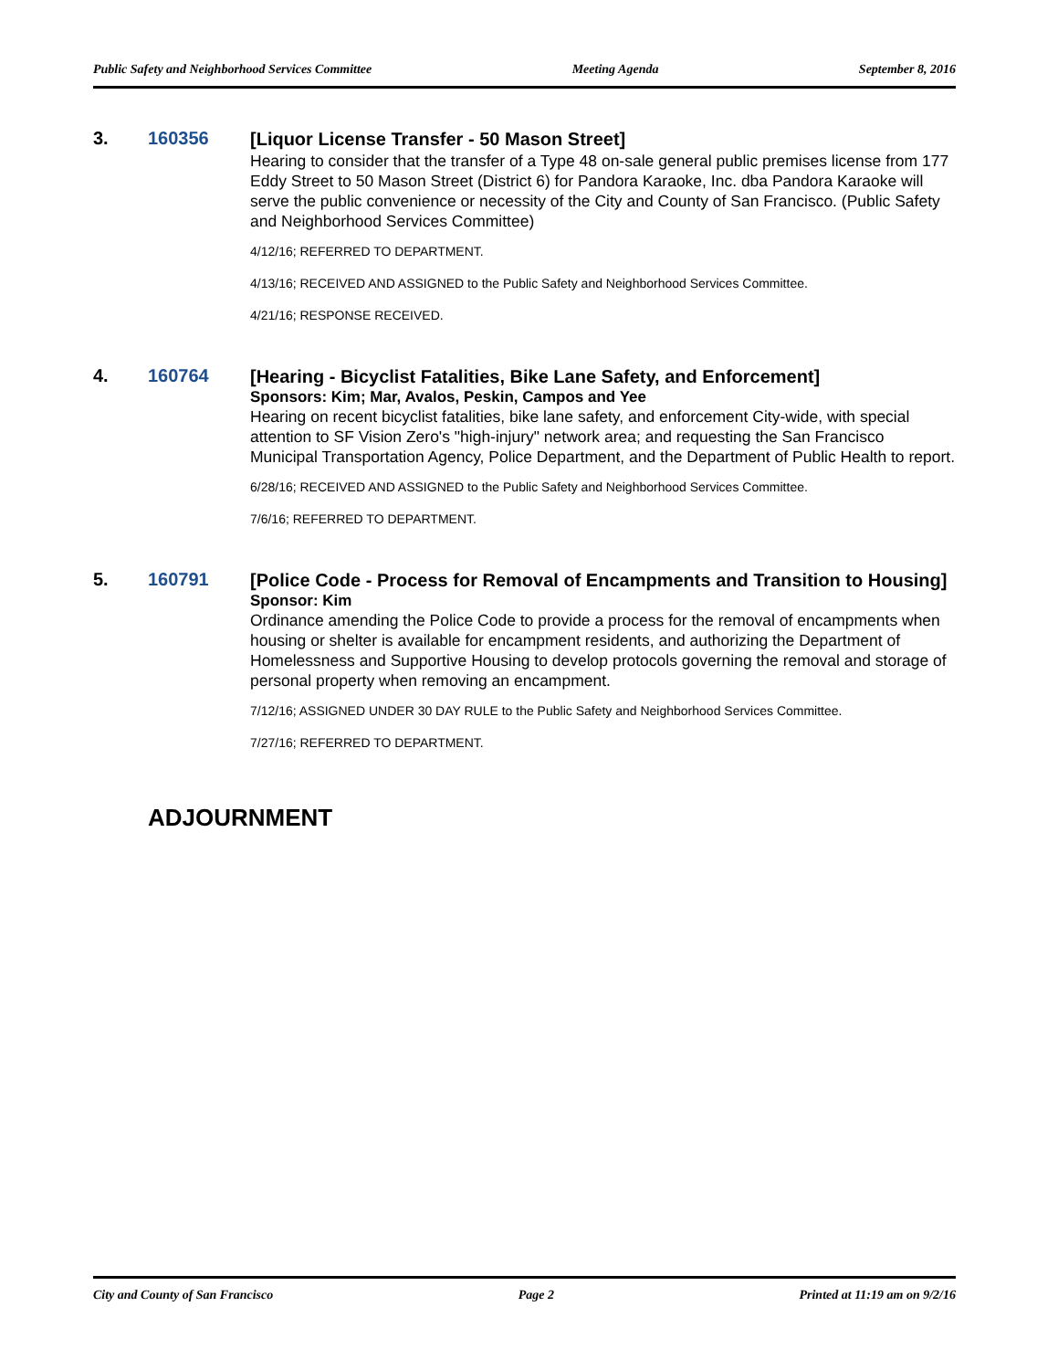Public Safety and Neighborhood Services Committee Meeting Agenda September 8, 2016
3. 160356
[Liquor License Transfer - 50 Mason Street]
Hearing to consider that the transfer of a Type 48 on-sale general public premises license from 177 Eddy Street to 50 Mason Street (District 6) for Pandora Karaoke, Inc. dba Pandora Karaoke will serve the public convenience or necessity of the City and County of San Francisco. (Public Safety and Neighborhood Services Committee)
4/12/16; REFERRED TO DEPARTMENT.
4/13/16; RECEIVED AND ASSIGNED to the Public Safety and Neighborhood Services Committee.
4/21/16; RESPONSE RECEIVED.
4. 160764
[Hearing - Bicyclist Fatalities, Bike Lane Safety, and Enforcement]
Sponsors: Kim; Mar, Avalos, Peskin, Campos and Yee
Hearing on recent bicyclist fatalities, bike lane safety, and enforcement City-wide, with special attention to SF Vision Zero's "high-injury" network area; and requesting the San Francisco Municipal Transportation Agency, Police Department, and the Department of Public Health to report.
6/28/16; RECEIVED AND ASSIGNED to the Public Safety and Neighborhood Services Committee.
7/6/16; REFERRED TO DEPARTMENT.
5. 160791
[Police Code - Process for Removal of Encampments and Transition to Housing]
Sponsor: Kim
Ordinance amending the Police Code to provide a process for the removal of encampments when housing or shelter is available for encampment residents, and authorizing the Department of Homelessness and Supportive Housing to develop protocols governing the removal and storage of personal property when removing an encampment.
7/12/16; ASSIGNED UNDER 30 DAY RULE to the Public Safety and Neighborhood Services Committee.
7/27/16; REFERRED TO DEPARTMENT.
ADJOURNMENT
City and County of San Francisco Page 2 Printed at 11:19 am on 9/2/16